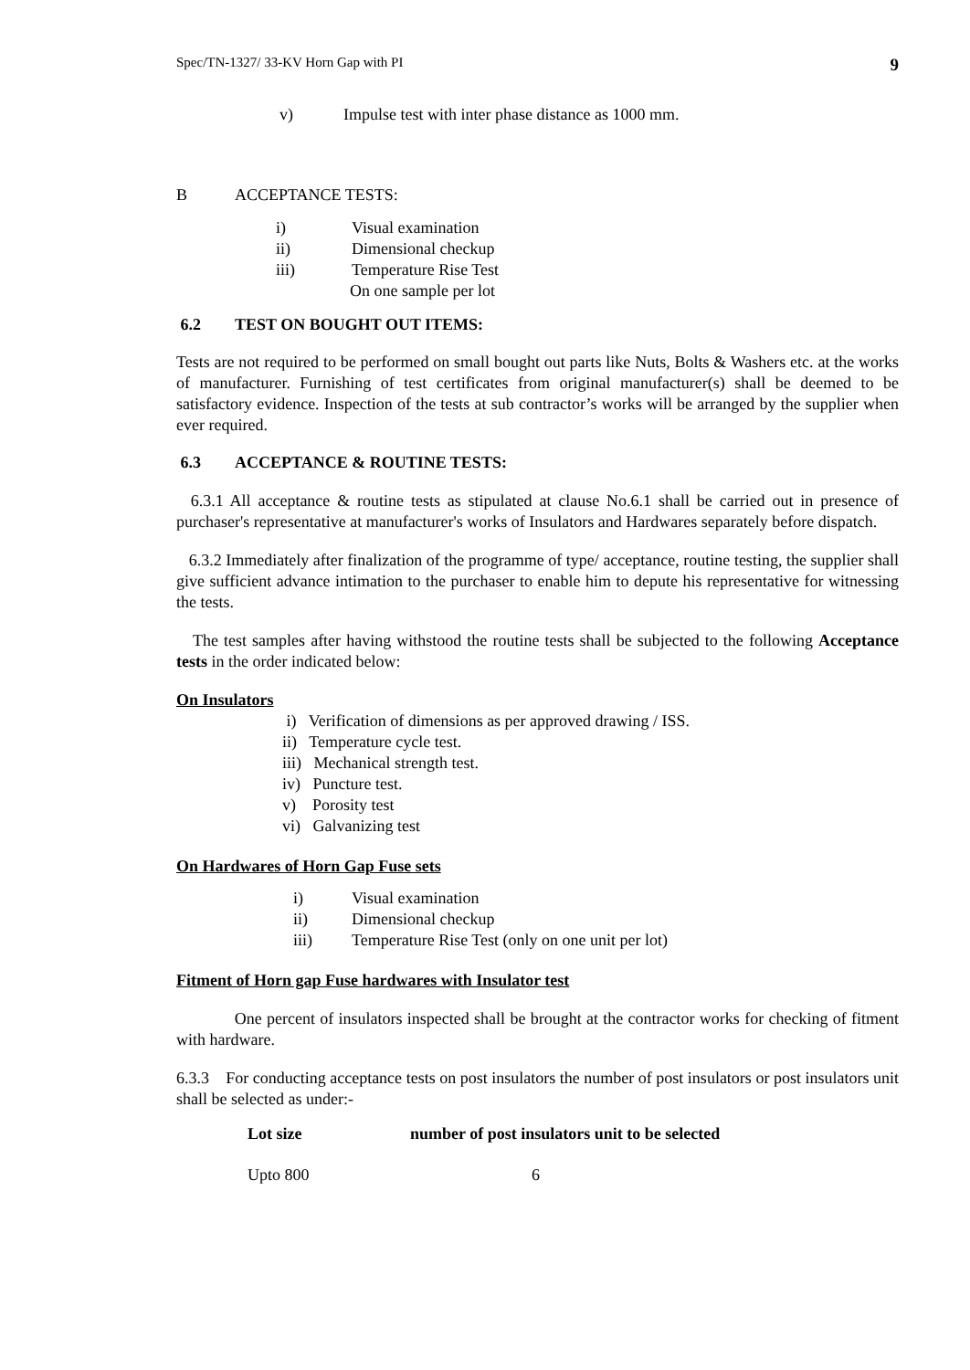Spec/TN-1327/ 33-KV Horn Gap with PI 9
v) Impulse test with inter phase distance as 1000 mm.
B ACCEPTANCE TESTS:
i) Visual examination
ii) Dimensional checkup
iii) Temperature Rise Test
On one sample per lot
6.2 TEST ON BOUGHT OUT ITEMS:
Tests are not required to be performed on small bought out parts like Nuts, Bolts & Washers etc. at the works of manufacturer. Furnishing of test certificates from original manufacturer(s) shall be deemed to be satisfactory evidence. Inspection of the tests at sub contractor’s works will be arranged by the supplier when ever required.
6.3 ACCEPTANCE & ROUTINE TESTS:
6.3.1 All acceptance & routine tests as stipulated at clause No.6.1 shall be carried out in presence of purchaser's representative at manufacturer's works of Insulators and Hardwares separately before dispatch.
6.3.2 Immediately after finalization of the programme of type/ acceptance, routine testing, the supplier shall give sufficient advance intimation to the purchaser to enable him to depute his representative for witnessing the tests.
The test samples after having withstood the routine tests shall be subjected to the following Acceptance tests in the order indicated below:
On Insulators
i) Verification of dimensions as per approved drawing / ISS.
ii) Temperature cycle test.
iii) Mechanical strength test.
iv) Puncture test.
v) Porosity test
vi) Galvanizing test
On Hardwares of Horn Gap Fuse sets
i) Visual examination
ii) Dimensional checkup
iii) Temperature Rise Test (only on one unit per lot)
Fitment of Horn gap Fuse hardwares with Insulator test
One percent of insulators inspected shall be brought at the contractor works for checking of fitment with hardware.
6.3.3 For conducting acceptance tests on post insulators the number of post insulators or post insulators unit shall be selected as under:-
| Lot size | number of post insulators unit to be selected |
| --- | --- |
| Upto 800 | 6 |